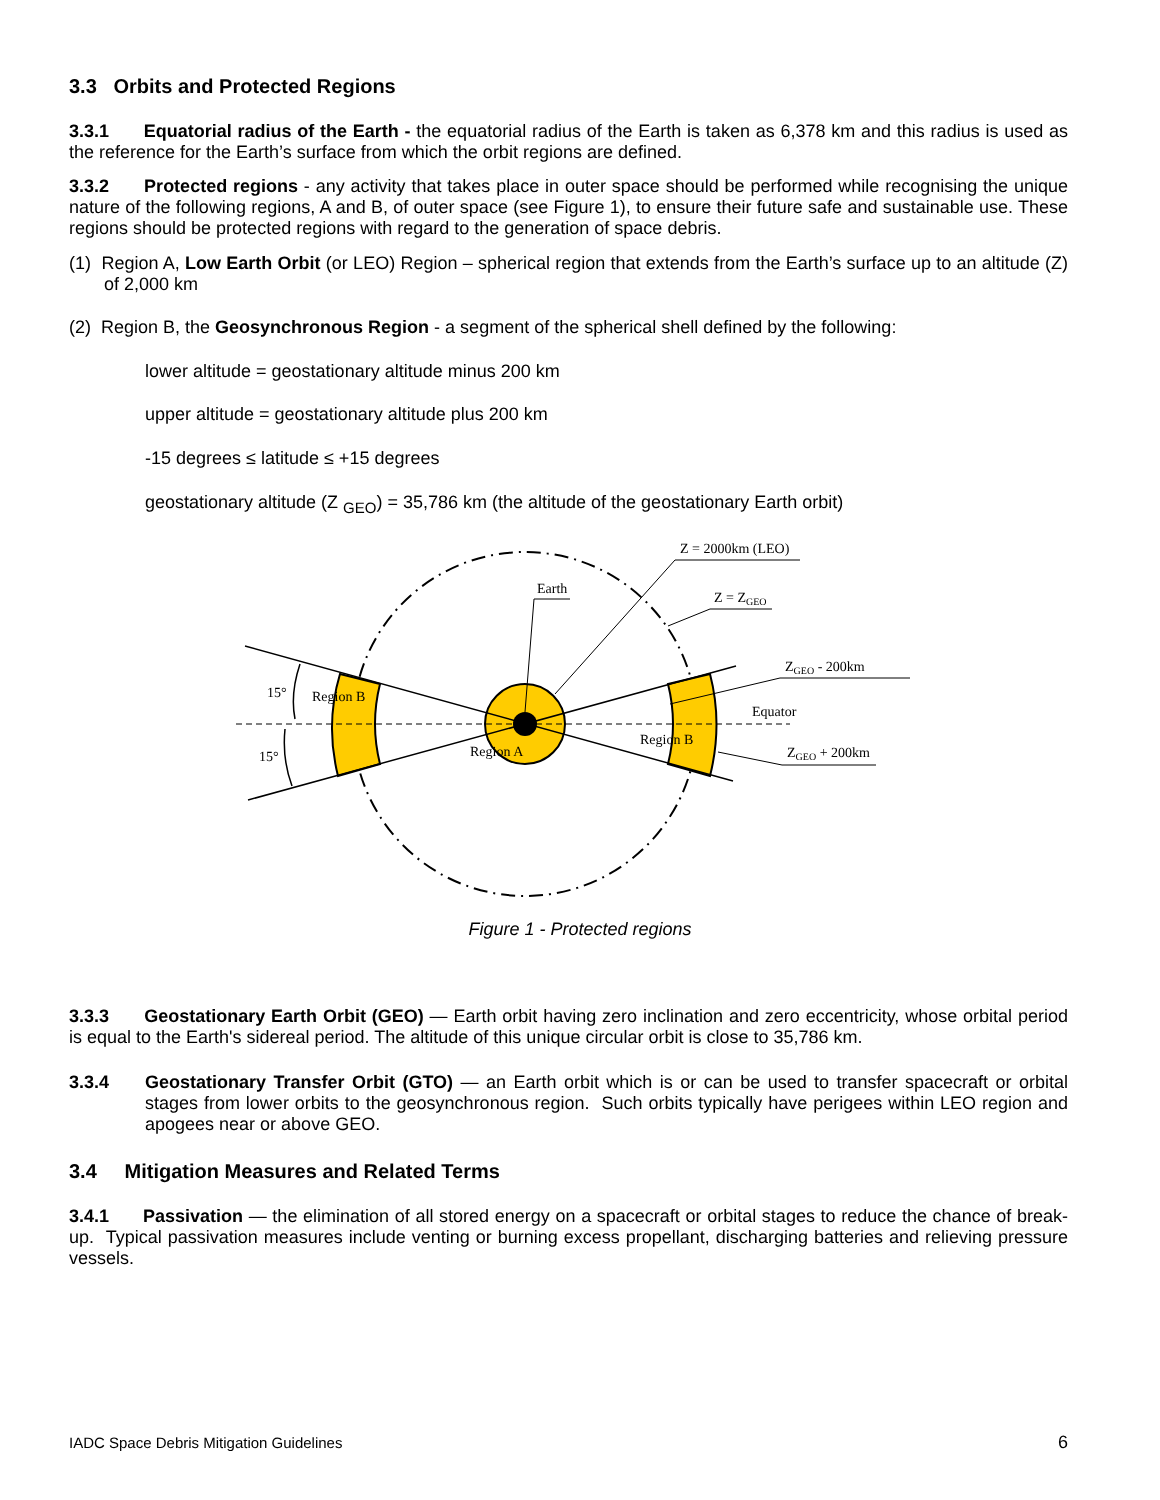3.3 Orbits and Protected Regions
3.3.1 Equatorial radius of the Earth - the equatorial radius of the Earth is taken as 6,378 km and this radius is used as the reference for the Earth’s surface from which the orbit regions are defined.
3.3.2 Protected regions - any activity that takes place in outer space should be performed while recognising the unique nature of the following regions, A and B, of outer space (see Figure 1), to ensure their future safe and sustainable use. These regions should be protected regions with regard to the generation of space debris.
(1) Region A, Low Earth Orbit (or LEO) Region – spherical region that extends from the Earth’s surface up to an altitude (Z) of 2,000 km
(2) Region B, the Geosynchronous Region - a segment of the spherical shell defined by the following:
lower altitude = geostationary altitude minus 200 km
upper altitude = geostationary altitude plus 200 km
-15 degrees ≤ latitude ≤ +15 degrees
geostationary altitude (Z <sub>GEO</sub>) = 35,786 km (the altitude of the geostationary Earth orbit)
Earth
Z = 2000km (LEO)
Z = ZGEO
ZGEO - 200km
Equator
ZGEO + 200km
15°
15°
Region B
Region B
Region A
Figure 1 - Protected regions
3.3.3 Geostationary Earth Orbit (GEO) — Earth orbit having zero inclination and zero eccentricity, whose orbital period is equal to the Earth's sidereal period. The altitude of this unique circular orbit is close to 35,786 km.
3.3.4 Geostationary Transfer Orbit (GTO) — an Earth orbit which is or can be used to transfer spacecraft or orbital stages from lower orbits to the geosynchronous region. Such orbits typically have perigees within LEO region and apogees near or above GEO.
3.4 Mitigation Measures and Related Terms
3.4.1 Passivation — the elimination of all stored energy on a spacecraft or orbital stages to reduce the chance of break-up. Typical passivation measures include venting or burning excess propellant, discharging batteries and relieving pressure vessels.
IADC Space Debris Mitigation Guidelines 6